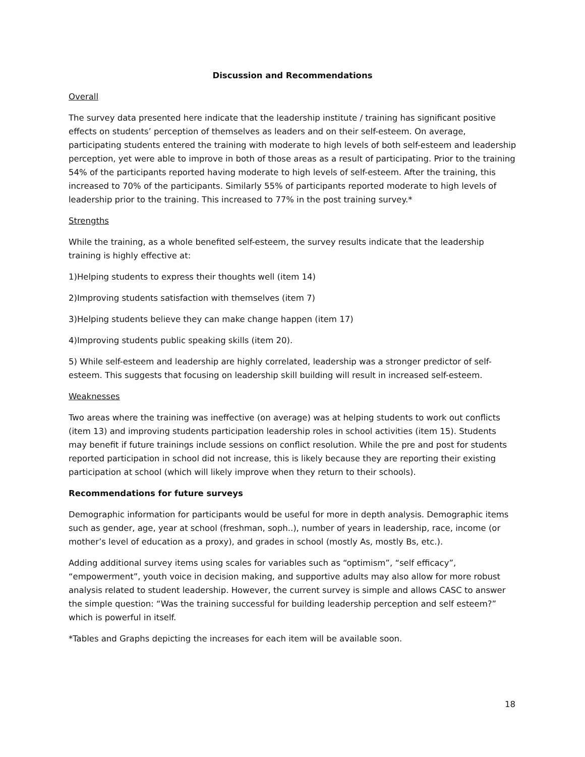Discussion and Recommendations
Overall
The survey data presented here indicate that the leadership institute / training has significant positive effects on students’ perception of themselves as leaders and on their self-esteem. On average, participating students entered the training with moderate to high levels of both self-esteem and leadership perception, yet were able to improve in both of those areas as a result of participating. Prior to the training 54% of the participants reported having moderate to high levels of self-esteem. After the training, this increased to 70% of the participants. Similarly 55% of participants reported moderate to high levels of leadership prior to the training. This increased to 77% in the post training survey.*
Strengths
While the training, as a whole benefited self-esteem, the survey results indicate that the leadership training is highly effective at:
1)Helping students to express their thoughts well (item 14)
2)Improving students satisfaction with themselves (item 7)
3)Helping students believe they can make change happen (item 17)
4)Improving students public speaking skills (item 20).
5) While self-esteem and leadership are highly correlated, leadership was a stronger predictor of self-esteem. This suggests that focusing on leadership skill building will result in increased self-esteem.
Weaknesses
Two areas where the training was ineffective (on average) was at helping students to work out conflicts (item 13) and improving students participation leadership roles in school activities (item 15). Students may benefit if future trainings include sessions on conflict resolution. While the pre and post for students reported participation in school did not increase, this is likely because they are reporting their existing participation at school (which will likely improve when they return to their schools).
Recommendations for future surveys
Demographic information for participants would be useful for more in depth analysis. Demographic items such as gender, age, year at school (freshman, soph..), number of years in leadership, race, income (or mother’s level of education as a proxy), and grades in school (mostly As, mostly Bs, etc.).
Adding additional survey items using scales for variables such as “optimism”, “self efficacy”, “empowerment”, youth voice in decision making, and supportive adults may also allow for more robust analysis related to student leadership. However, the current survey is simple and allows CASC to answer the simple question: “Was the training successful for building leadership perception and self esteem?” which is powerful in itself.
*Tables and Graphs depicting the increases for each item will be available soon.
18